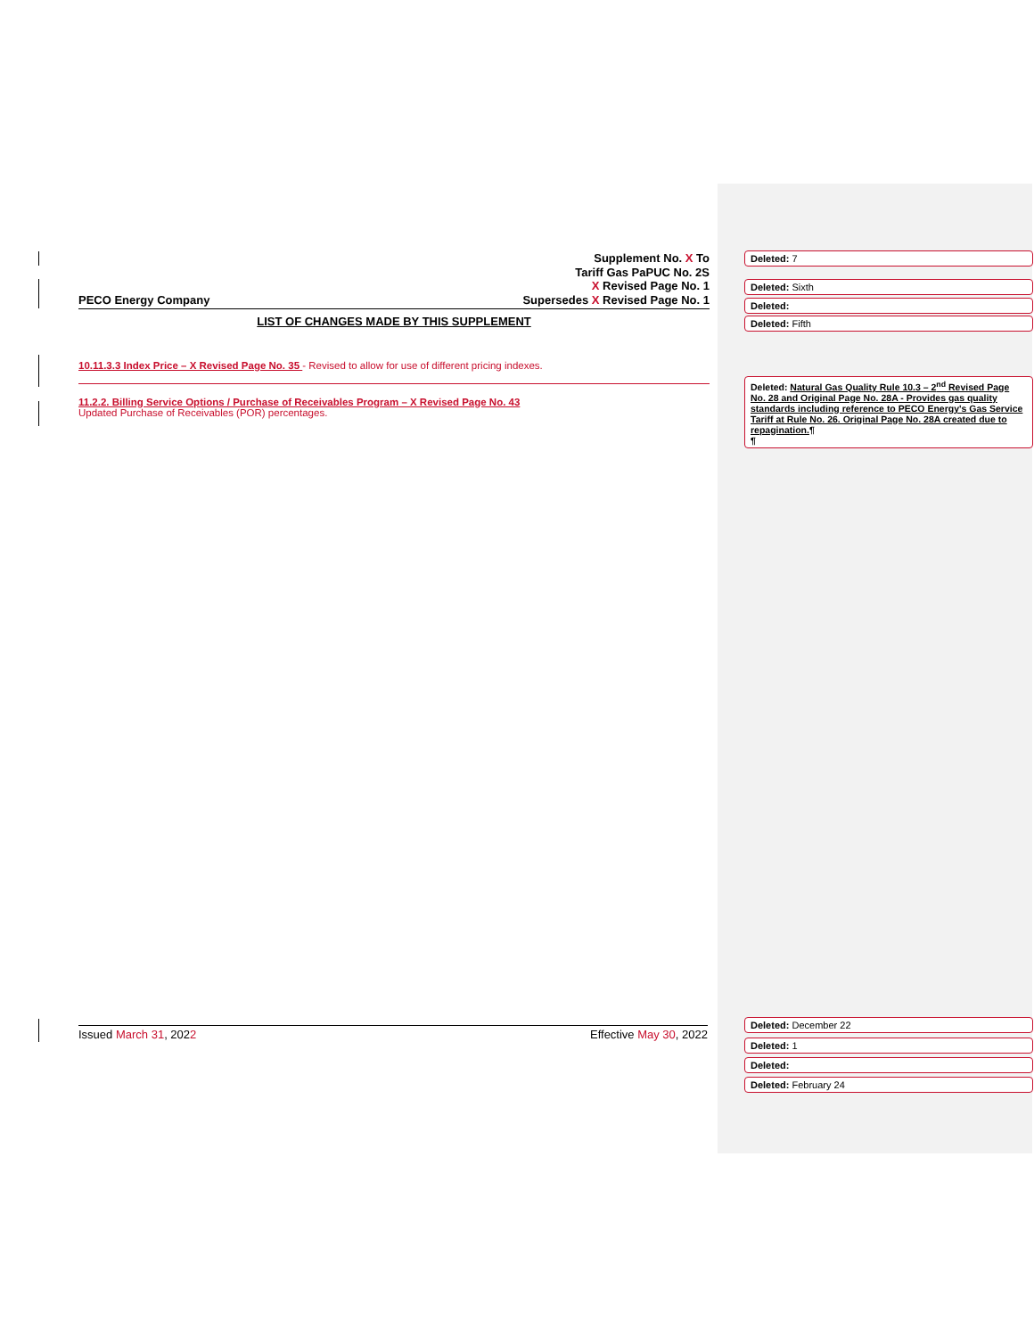Supplement No. X To
Tariff Gas PaPUC No. 2S
X Revised Page No. 1
PECO Energy Company Supersedes X Revised Page No. 1
LIST OF CHANGES MADE BY THIS SUPPLEMENT
10.11.3.3 Index Price – X Revised Page No. 35 - Revised to allow for use of different pricing indexes.
11.2.2. Billing Service Options / Purchase of Receivables Program – X Revised Page No. 43
Updated Purchase of Receivables (POR) percentages.
Deleted: 7
Deleted: Sixth
Deleted:
Deleted: Fifth
Deleted: Natural Gas Quality Rule 10.3 – 2<sup>nd</sup> Revised Page No. 28 and Original Page No. 28A - Provides gas quality standards including reference to PECO Energy's Gas Service Tariff at Rule No. 26. Original Page No. 28A created due to repagination.¶
¶
Issued March 31, 2022 Effective May 30, 2022
Deleted: December 22
Deleted: 1
Deleted:
Deleted: February 24